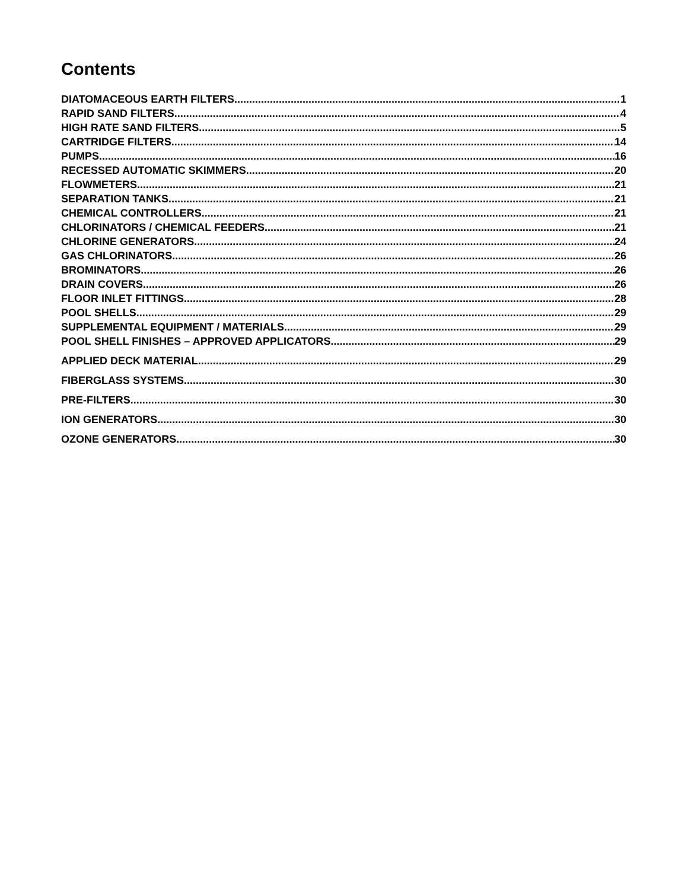Contents
DIATOMACEOUS EARTH FILTERS 1
RAPID SAND FILTERS 4
HIGH RATE SAND FILTERS 5
CARTRIDGE FILTERS 14
PUMPS 16
RECESSED AUTOMATIC SKIMMERS 20
FLOWMETERS 21
SEPARATION TANKS 21
CHEMICAL CONTROLLERS 21
CHLORINATORS / CHEMICAL FEEDERS 21
CHLORINE GENERATORS 24
GAS CHLORINATORS 26
BROMINATORS 26
DRAIN COVERS 26
FLOOR INLET FITTINGS 28
POOL SHELLS 29
SUPPLEMENTAL EQUIPMENT / MATERIALS 29
POOL SHELL FINISHES – APPROVED APPLICATORS 29
APPLIED DECK MATERIAL 29
FIBERGLASS SYSTEMS 30
PRE-FILTERS 30
ION GENERATORS 30
OZONE GENERATORS 30